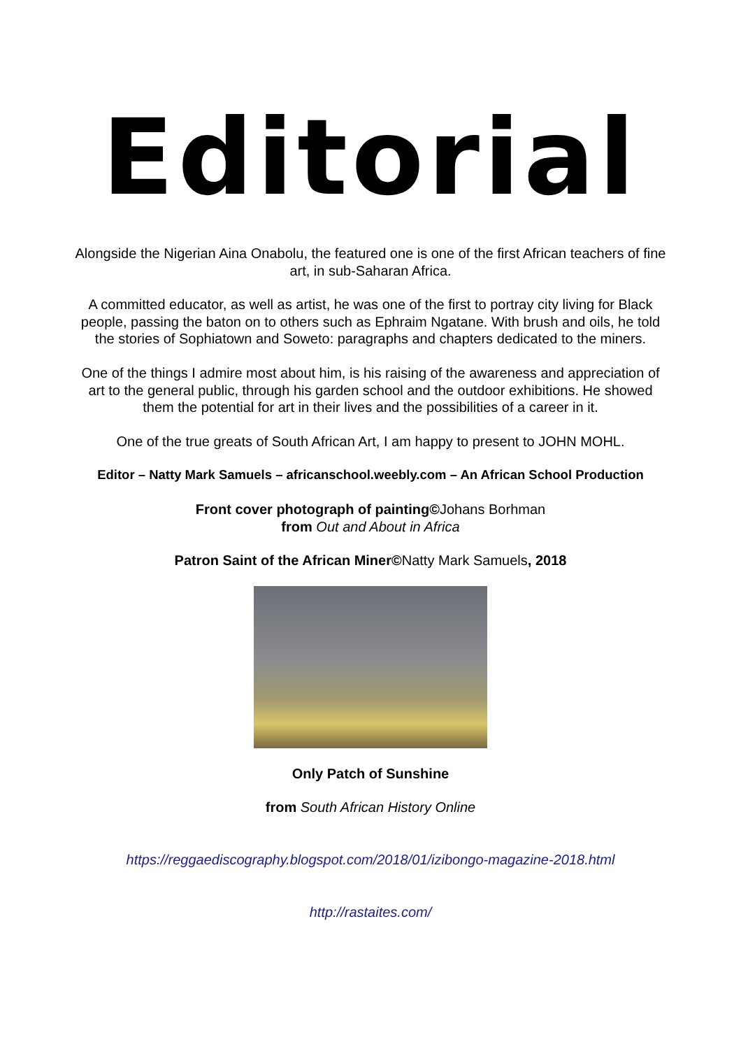Editorial
Alongside the Nigerian Aina Onabolu, the featured one is one of the first African teachers of fine art, in sub-Saharan Africa.
A committed educator, as well as artist, he was one of the first to portray city living for Black people, passing the baton on to others such as Ephraim Ngatane. With brush and oils, he told the stories of Sophiatown and Soweto: paragraphs and chapters dedicated to the miners.
One of the things I admire most about him, is his raising of the awareness and appreciation of art to the general public, through his garden school and the outdoor exhibitions. He showed them the potential for art in their lives and the possibilities of a career in it.
One of the true greats of South African Art, I am happy to present to JOHN MOHL.
Editor – Natty Mark Samuels – africanschool.weebly.com – An African School Production
Front cover photograph of painting©Johans Borhman
from Out and About in Africa
Patron Saint of the African Miner©Natty Mark Samuels, 2018
Only Patch of Sunshine
from South African History Online
https://reggaediscography.blogspot.com/2018/01/izibongo-magazine-2018.html
http://rastaites.com/